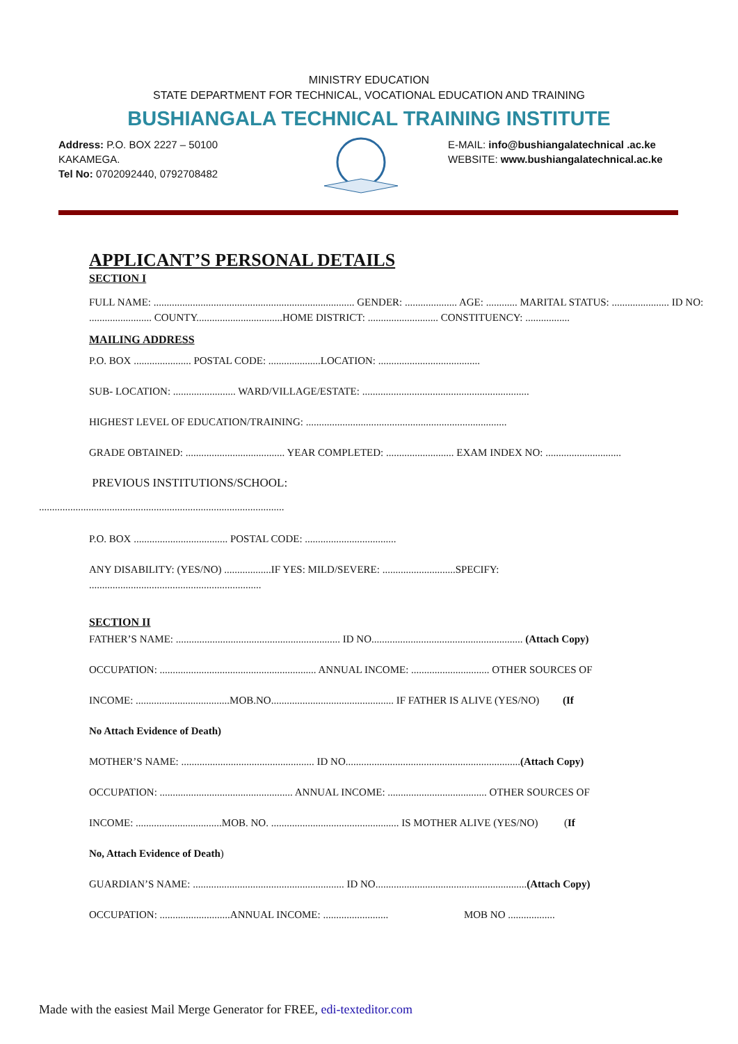MINISTRY EDUCATION
STATE DEPARTMENT FOR TECHNICAL, VOCATIONAL EDUCATION AND TRAINING
BUSHIANGALA TECHNICAL TRAINING INSTITUTE
Address: P.O. BOX 2227 – 50100
KAKAMEGA.
Tel No: 0702092440, 0792708482
E-MAIL: info@bushiangalatechnical .ac.ke
WEBSITE: www.bushiangalatechnical.ac.ke
APPLICANT’S PERSONAL DETAILS
SECTION I
FULL NAME: ............................................................................. GENDER: .................... AGE: ............ MARITAL STATUS: ...................... ID NO: ........................ COUNTY.................................HOME DISTRICT: ........................... CONSTITUENCY: .................
MAILING ADDRESS
P.O. BOX ...................... POSTAL CODE: ....................LOCATION: .......................................
SUB- LOCATION: ........................ WARD/VILLAGE/ESTATE: ................................................................
HIGHEST LEVEL OF EDUCATION/TRAINING: .............................................................................
GRADE OBTAINED: ...................................... YEAR COMPLETED: .......................... EXAM INDEX NO: .............................
PREVIOUS INSTITUTIONS/SCHOOL:
..............................................................................................
P.O. BOX .................................... POSTAL CODE: ...................................
ANY DISABILITY: (YES/NO) ..................IF YES: MILD/SEVERE: ............................SPECIFY:
..................................................................
SECTION II
FATHER’S NAME: ............................................................... ID NO.......................................................... (Attach Copy)
OCCUPATION: ............................................................ ANNUAL INCOME: .............................. OTHER SOURCES OF
INCOME: ....................................MOB.NO............................................... IF FATHER IS ALIVE (YES/NO) (If
No Attach Evidence of Death)
MOTHER’S NAME: ................................................... ID NO...................................................................(Attach Copy)
OCCUPATION: ................................................... ANNUAL INCOME: ...................................... OTHER SOURCES OF
INCOME: .................................MOB. NO. ................................................. IS MOTHER ALIVE (YES/NO) (If
No, Attach Evidence of Death)
GUARDIAN’S NAME: .......................................................... ID NO..........................................................(Attach Copy)
OCCUPATION: ...........................ANNUAL INCOME: ......................... MOB NO ..................
Made with the easiest Mail Merge Generator for FREE, edi-texteditor.com